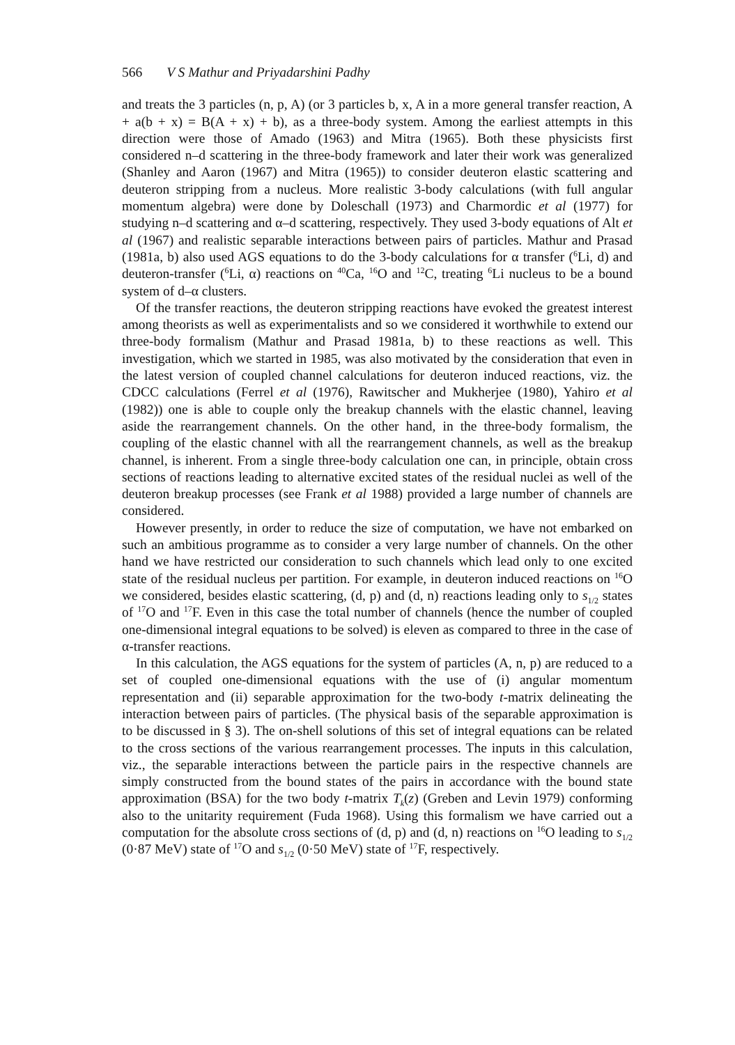566 V S Mathur and Priyadarshini Padhy
and treats the 3 particles (n, p, A) (or 3 particles b, x, A in a more general transfer reaction, A + a(b + x) = B(A + x) + b), as a three-body system. Among the earliest attempts in this direction were those of Amado (1963) and Mitra (1965). Both these physicists first considered n–d scattering in the three-body framework and later their work was generalized (Shanley and Aaron (1967) and Mitra (1965)) to consider deuteron elastic scattering and deuteron stripping from a nucleus. More realistic 3-body calculations (with full angular momentum algebra) were done by Doleschall (1973) and Charmordic et al (1977) for studying n–d scattering and α–d scattering, respectively. They used 3-body equations of Alt et al (1967) and realistic separable interactions between pairs of particles. Mathur and Prasad (1981a, b) also used AGS equations to do the 3-body calculations for α transfer (<sup>6</sup>Li, d) and deuteron-transfer (<sup>6</sup>Li, α) reactions on <sup>40</sup>Ca, <sup>16</sup>O and <sup>12</sup>C, treating <sup>6</sup>Li nucleus to be a bound system of d–α clusters.
Of the transfer reactions, the deuteron stripping reactions have evoked the greatest interest among theorists as well as experimentalists and so we considered it worthwhile to extend our three-body formalism (Mathur and Prasad 1981a, b) to these reactions as well. This investigation, which we started in 1985, was also motivated by the consideration that even in the latest version of coupled channel calculations for deuteron induced reactions, viz. the CDCC calculations (Ferrel et al (1976), Rawitscher and Mukherjee (1980), Yahiro et al (1982)) one is able to couple only the breakup channels with the elastic channel, leaving aside the rearrangement channels. On the other hand, in the three-body formalism, the coupling of the elastic channel with all the rearrangement channels, as well as the breakup channel, is inherent. From a single three-body calculation one can, in principle, obtain cross sections of reactions leading to alternative excited states of the residual nuclei as well of the deuteron breakup processes (see Frank et al 1988) provided a large number of channels are considered.
However presently, in order to reduce the size of computation, we have not embarked on such an ambitious programme as to consider a very large number of channels. On the other hand we have restricted our consideration to such channels which lead only to one excited state of the residual nucleus per partition. For example, in deuteron induced reactions on <sup>16</sup>O we considered, besides elastic scattering, (d, p) and (d, n) reactions leading only to s<sub>1/2</sub> states of <sup>17</sup>O and <sup>17</sup>F. Even in this case the total number of channels (hence the number of coupled one-dimensional integral equations to be solved) is eleven as compared to three in the case of α-transfer reactions.
In this calculation, the AGS equations for the system of particles (A, n, p) are reduced to a set of coupled one-dimensional equations with the use of (i) angular momentum representation and (ii) separable approximation for the two-body t-matrix delineating the interaction between pairs of particles. (The physical basis of the separable approximation is to be discussed in § 3). The on-shell solutions of this set of integral equations can be related to the cross sections of the various rearrangement processes. The inputs in this calculation, viz., the separable interactions between the particle pairs in the respective channels are simply constructed from the bound states of the pairs in accordance with the bound state approximation (BSA) for the two body t-matrix T<sub>k</sub>(z) (Greben and Levin 1979) conforming also to the unitarity requirement (Fuda 1968). Using this formalism we have carried out a computation for the absolute cross sections of (d, p) and (d, n) reactions on <sup>16</sup>O leading to s<sub>1/2</sub> (0·87 MeV) state of <sup>17</sup>O and s<sub>1/2</sub> (0·50 MeV) state of <sup>17</sup>F, respectively.